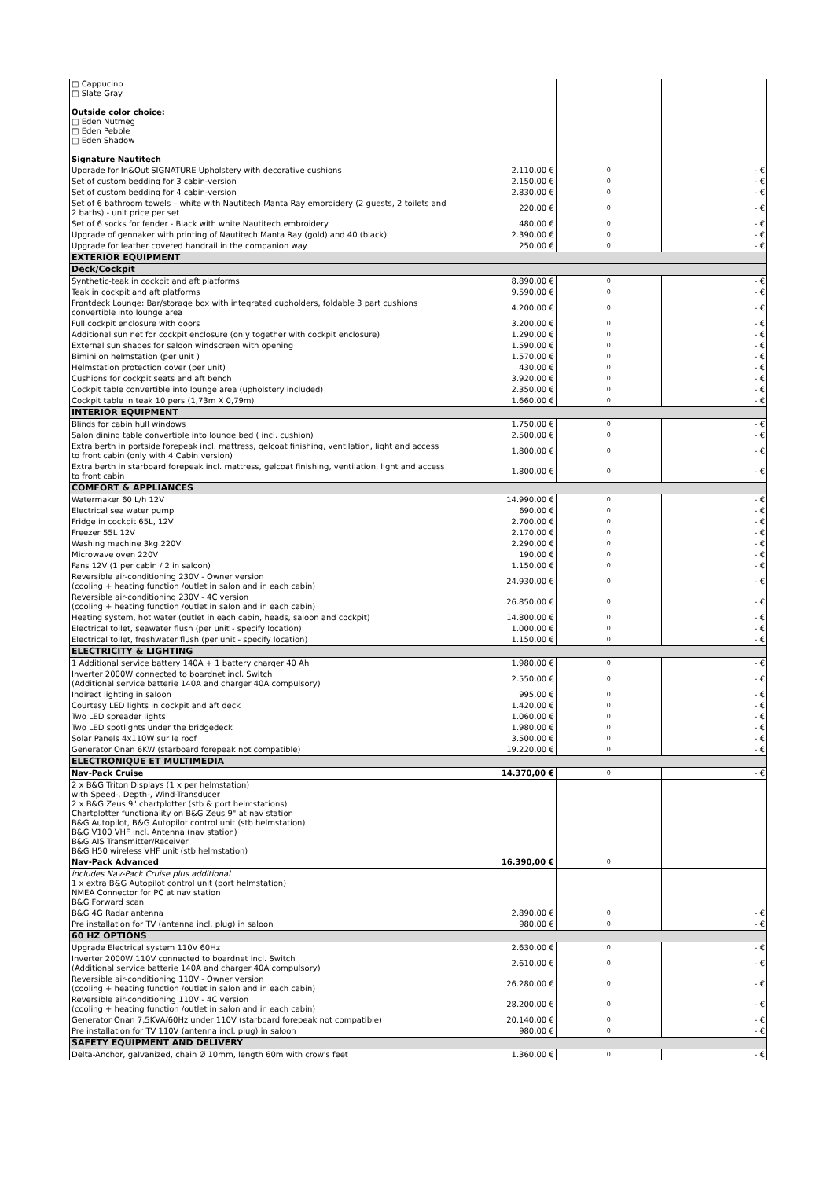| □ Cappucino □ Slate Gray Outside color choice: □ Eden Nutmeg □ Eden Pebble □ Eden Shadow Signature Nautitech | | | |
| Upgrade for In&Out SIGNATURE Upholstery with decorative cushions | 2.110,00 € | 0 | - € |
| Set of custom bedding for 3 cabin-version | 2.150,00 € | 0 | - € |
| Set of custom bedding for 4 cabin-version | 2.830,00 € | 0 | - € |
| Set of 6 bathroom towels – white with Nautitech Manta Ray embroidery (2 guests, 2 toilets and 2 baths) - unit price per set | 220,00 € | 0 | - € |
| Set of 6 socks for fender - Black with white Nautitech embroidery | 480,00 € | 0 | - € |
| Upgrade of gennaker with printing of Nautitech Manta Ray (gold) and 40 (black) | 2.390,00 € | 0 | - € |
| Upgrade for leather covered handrail in the companion way | 250,00 € | 0 | - € |
| EXTERIOR EQUIPMENT | | | |
| Deck/Cockpit | | | |
| Synthetic-teak in cockpit and aft platforms | 8.890,00 € | 0 | - € |
| Teak in cockpit and aft platforms | 9.590,00 € | 0 | - € |
| Frontdeck Lounge: Bar/storage box with integrated cupholders, foldable 3 part cushions convertible into lounge area | 4.200,00 € | 0 | - € |
| Full cockpit enclosure with doors | 3.200,00 € | 0 | - € |
| Additional sun net for cockpit enclosure (only together with cockpit enclosure) | 1.290,00 € | 0 | - € |
| External sun shades for saloon windscreen with opening | 1.590,00 € | 0 | - € |
| Bimini on helmstation (per unit ) | 1.570,00 € | 0 | - € |
| Helmstation protection cover (per unit) | 430,00 € | 0 | - € |
| Cushions for cockpit seats and aft bench | 3.920,00 € | 0 | - € |
| Cockpit table convertible into lounge area (upholstery included) | 2.350,00 € | 0 | - € |
| Cockpit table in teak 10 pers (1,73m X 0,79m) | 1.660,00 € | 0 | - € |
| INTERIOR EQUIPMENT | | | |
| Blinds for cabin hull windows | 1.750,00 € | 0 | - € |
| Salon dining table convertible into lounge bed ( incl. cushion) | 2.500,00 € | 0 | - € |
| Extra berth in portside forepeak incl. mattress, gelcoat finishing, ventilation, light and access to front cabin (only with 4 Cabin version) | 1.800,00 € | 0 | - € |
| Extra berth in starboard forepeak incl. mattress, gelcoat finishing, ventilation, light and access to front cabin | 1.800,00 € | 0 | - € |
| COMFORT & APPLIANCES | | | |
| Watermaker 60 L/h 12V | 14.990,00 € | 0 | - € |
| Electrical sea water pump | 690,00 € | 0 | - € |
| Fridge in cockpit 65L, 12V | 2.700,00 € | 0 | - € |
| Freezer 55L 12V | 2.170,00 € | 0 | - € |
| Washing machine 3kg 220V | 2.290,00 € | 0 | - € |
| Microwave oven 220V | 190,00 € | 0 | - € |
| Fans 12V (1 per cabin / 2 in saloon) | 1.150,00 € | 0 | - € |
| Reversible air-conditioning 230V - Owner version (cooling + heating function /outlet in salon and in each cabin) | 24.930,00 € | 0 | - € |
| Reversible air-conditioning 230V - 4C version (cooling + heating function /outlet in salon and in each cabin) | 26.850,00 € | 0 | - € |
| Heating system, hot water (outlet in each cabin, heads, saloon and cockpit) | 14.800,00 € | 0 | - € |
| Electrical toilet, seawater flush (per unit - specify location) | 1.000,00 € | 0 | - € |
| Electrical toilet, freshwater flush (per unit - specify location) | 1.150,00 € | 0 | - € |
| ELECTRICITY & LIGHTING | | | |
| 1 Additional service battery 140A + 1 battery charger 40 Ah | 1.980,00 € | 0 | - € |
| Inverter 2000W connected to boardnet incl. Switch (Additional service batterie 140A and charger 40A compulsory) | 2.550,00 € | 0 | - € |
| Indirect lighting in saloon | 995,00 € | 0 | - € |
| Courtesy LED lights in cockpit and aft deck | 1.420,00 € | 0 | - € |
| Two LED spreader lights | 1.060,00 € | 0 | - € |
| Two LED spotlights under the bridgedeck | 1.980,00 € | 0 | - € |
| Solar Panels 4x110W sur le roof | 3.500,00 € | 0 | - € |
| Generator Onan 6KW (starboard forepeak not compatible) | 19.220,00 € | 0 | - € |
| ELECTRONIQUE ET MULTIMEDIA | | | |
| Nav-Pack Cruise | 14.370,00 € | 0 | - € |
| 2 x B&G Triton Displays (1 x per helmstation) with Speed-, Depth-, Wind-Transducer 2 x B&G Zeus 9" chartplotter (stb & port helmstations) Chartplotter functionality on B&G Zeus 9" at nav station B&G Autopilot, B&G Autopilot control unit (stb helmstation) B&G V100 VHF incl. Antenna (nav station) B&G AIS Transmitter/Receiver B&G H50 wireless VHF unit (stb helmstation) | | | |
| Nav-Pack Advanced | 16.390,00 € | 0 | |
| includes Nav-Pack Cruise plus additional 1 x extra B&G Autopilot control unit (port helmstation) NMEA Connector for PC at nav station B&G Forward scan | | | |
| B&G 4G Radar antenna | 2.890,00 € | 0 | - € |
| Pre installation for TV (antenna incl. plug) in saloon | 980,00 € | 0 | - € |
| 60 HZ OPTIONS | | | |
| Upgrade Electrical system 110V 60Hz | 2.630,00 € | 0 | - € |
| Inverter 2000W 110V connected to boardnet incl. Switch (Additional service batterie 140A and charger 40A compulsory) | 2.610,00 € | 0 | - € |
| Reversible air-conditioning 110V - Owner version (cooling + heating function /outlet in salon and in each cabin) | 26.280,00 € | 0 | - € |
| Reversible air-conditioning 110V - 4C version (cooling + heating function /outlet in salon and in each cabin) | 28.200,00 € | 0 | - € |
| Generator Onan 7,5KVA/60Hz under 110V (starboard forepeak not compatible) | 20.140,00 € | 0 | - € |
| Pre installation for TV 110V (antenna incl. plug) in saloon | 980,00 € | 0 | - € |
| SAFETY EQUIPMENT AND DELIVERY | | | |
| Delta-Anchor, galvanized, chain Ø 10mm, length 60m with crow's feet | 1.360,00 € | 0 | - € |